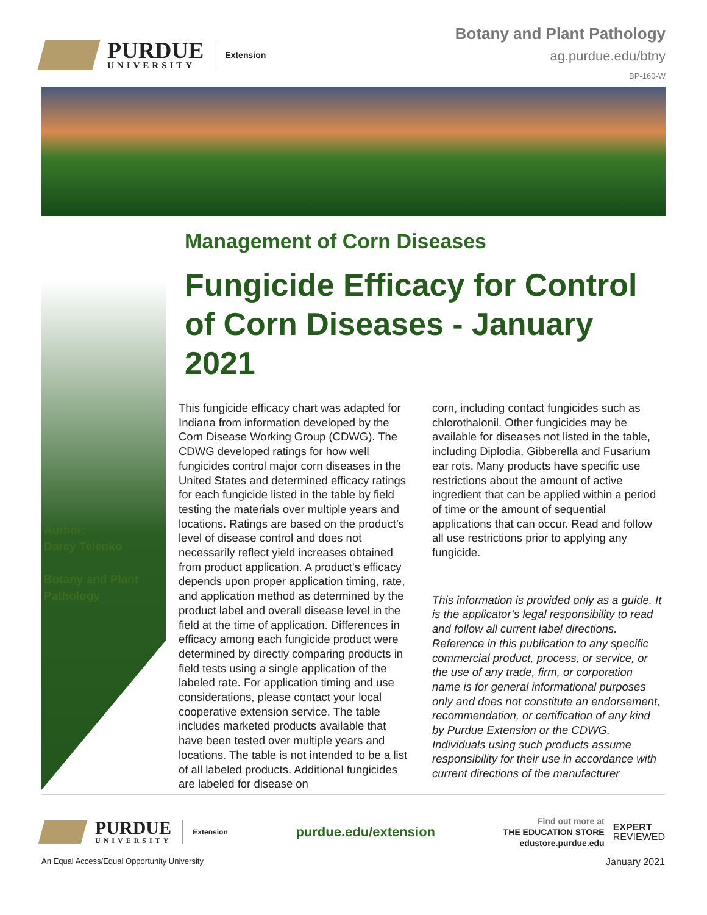PURDUE
UNIVERSITY
Extension
Botany and Plant Pathology
ag.purdue.edu/btny
BP-160-W
Author:
Darcy Telenko
Botany and Plant
Pathology
Management of Corn Diseases
Fungicide Efficacy for Control of Corn Diseases - January 2021
This fungicide efficacy chart was adapted for Indiana from information developed by the Corn Disease Working Group (CDWG). The CDWG developed ratings for how well fungicides control major corn diseases in the United States and determined efficacy ratings for each fungicide listed in the table by field testing the materials over multiple years and locations. Ratings are based on the product’s level of disease control and does not necessarily reflect yield increases obtained from product application. A product’s efficacy depends upon proper application timing, rate, and application method as determined by the product label and overall disease level in the field at the time of application. Differences in efficacy among each fungicide product were determined by directly comparing products in field tests using a single application of the labeled rate. For application timing and use considerations, please contact your local cooperative extension service. The table includes marketed products available that have been tested over multiple years and locations. The table is not intended to be a list of all labeled products. Additional fungicides are labeled for disease on
corn, including contact fungicides such as chlorothalonil. Other fungicides may be available for diseases not listed in the table, including Diplodia, Gibberella and Fusarium ear rots. Many products have specific use restrictions about the amount of active ingredient that can be applied within a period of time or the amount of sequential applications that can occur. Read and follow all use restrictions prior to applying any fungicide.
This information is provided only as a guide. It is the applicator’s legal responsibility to read and follow all current label directions. Reference in this publication to any specific commercial product, process, or service, or the use of any trade, firm, or corporation name is for general informational purposes only and does not constitute an endorsement, recommendation, or certification of any kind by Purdue Extension or the CDWG. Individuals using such products assume responsibility for their use in accordance with current directions of the manufacturer
PURDUE
UNIVERSITY
Extension
purdue.edu/extension
Find out more at
THE EDUCATION STORE
edustore.purdue.edu
EXPERT
REVIEWED
An Equal Access/Equal Opportunity University January 2021